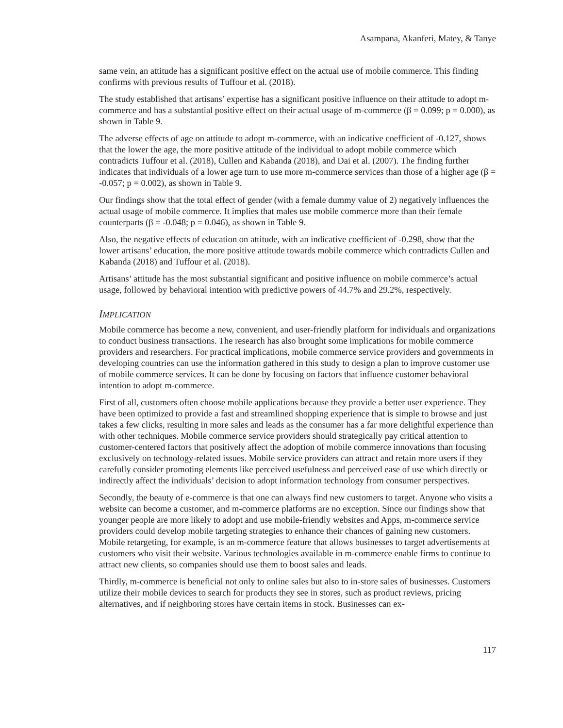Asampana, Akanferi, Matey, & Tanye
same vein, an attitude has a significant positive effect on the actual use of mobile commerce. This finding confirms with previous results of Tuffour et al. (2018).
The study established that artisans’ expertise has a significant positive influence on their attitude to adopt m-commerce and has a substantial positive effect on their actual usage of m-commerce (β = 0.099; p = 0.000), as shown in Table 9.
The adverse effects of age on attitude to adopt m-commerce, with an indicative coefficient of -0.127, shows that the lower the age, the more positive attitude of the individual to adopt mobile commerce which contradicts Tuffour et al. (2018), Cullen and Kabanda (2018), and Dai et al. (2007). The finding further indicates that individuals of a lower age turn to use more m-commerce services than those of a higher age (β = -0.057; p = 0.002), as shown in Table 9.
Our findings show that the total effect of gender (with a female dummy value of 2) negatively influences the actual usage of mobile commerce. It implies that males use mobile commerce more than their female counterparts (β = -0.048; p = 0.046), as shown in Table 9.
Also, the negative effects of education on attitude, with an indicative coefficient of -0.298, show that the lower artisans’ education, the more positive attitude towards mobile commerce which contradicts Cullen and Kabanda (2018) and Tuffour et al. (2018).
Artisans’ attitude has the most substantial significant and positive influence on mobile commerce’s actual usage, followed by behavioral intention with predictive powers of 44.7% and 29.2%, respectively.
IMPLICATION
Mobile commerce has become a new, convenient, and user-friendly platform for individuals and organizations to conduct business transactions. The research has also brought some implications for mobile commerce providers and researchers. For practical implications, mobile commerce service providers and governments in developing countries can use the information gathered in this study to design a plan to improve customer use of mobile commerce services. It can be done by focusing on factors that influence customer behavioral intention to adopt m-commerce.
First of all, customers often choose mobile applications because they provide a better user experience. They have been optimized to provide a fast and streamlined shopping experience that is simple to browse and just takes a few clicks, resulting in more sales and leads as the consumer has a far more delightful experience than with other techniques. Mobile commerce service providers should strategically pay critical attention to customer-centered factors that positively affect the adoption of mobile commerce innovations than focusing exclusively on technology-related issues. Mobile service providers can attract and retain more users if they carefully consider promoting elements like perceived usefulness and perceived ease of use which directly or indirectly affect the individuals’ decision to adopt information technology from consumer perspectives.
Secondly, the beauty of e-commerce is that one can always find new customers to target. Anyone who visits a website can become a customer, and m-commerce platforms are no exception. Since our findings show that younger people are more likely to adopt and use mobile-friendly websites and Apps, m-commerce service providers could develop mobile targeting strategies to enhance their chances of gaining new customers. Mobile retargeting, for example, is an m-commerce feature that allows businesses to target advertisements at customers who visit their website. Various technologies available in m-commerce enable firms to continue to attract new clients, so companies should use them to boost sales and leads.
Thirdly, m-commerce is beneficial not only to online sales but also to in-store sales of businesses. Customers utilize their mobile devices to search for products they see in stores, such as product reviews, pricing alternatives, and if neighboring stores have certain items in stock. Businesses can ex-
117